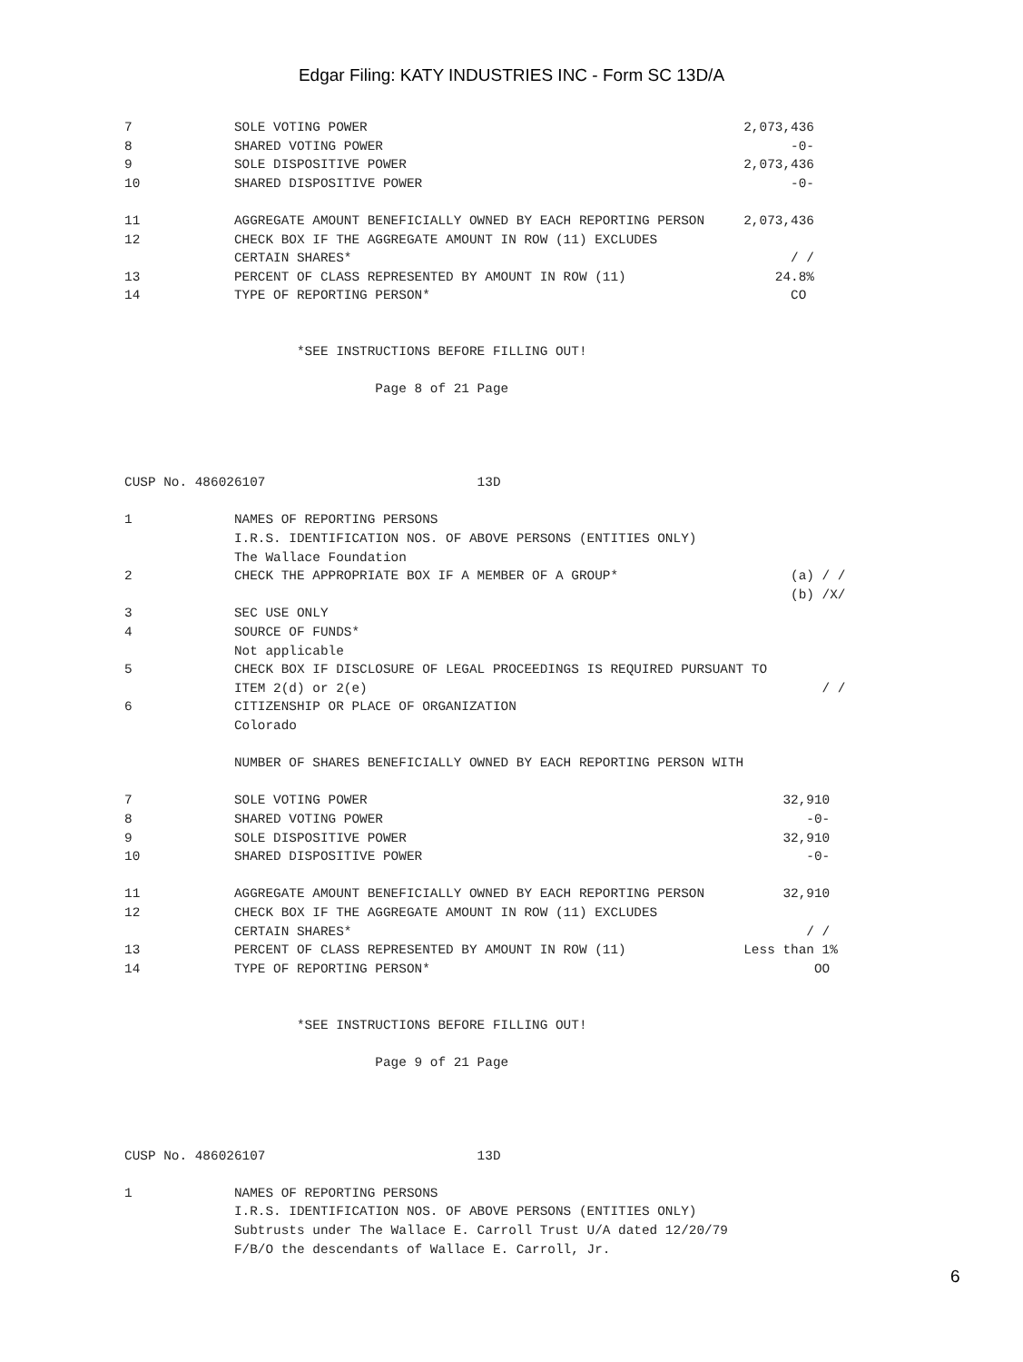Edgar Filing: KATY INDUSTRIES INC - Form SC 13D/A
7             SOLE VOTING POWER                                                2,073,436
8             SHARED VOTING POWER                                                    -0-
9             SOLE DISPOSITIVE POWER                                           2,073,436
10            SHARED DISPOSITIVE POWER                                               -0-

11            AGGREGATE AMOUNT BENEFICIALLY OWNED BY EACH REPORTING PERSON     2,073,436
12            CHECK BOX IF THE AGGREGATE AMOUNT IN ROW (11) EXCLUDES
              CERTAIN SHARES*                                                        / /
13            PERCENT OF CLASS REPRESENTED BY AMOUNT IN ROW (11)                   24.8%
14            TYPE OF REPORTING PERSON*                                              CO


                      *SEE INSTRUCTIONS BEFORE FILLING OUT!

                                Page 8 of 21 Page




CUSP No. 486026107                           13D

1             NAMES OF REPORTING PERSONS
              I.R.S. IDENTIFICATION NOS. OF ABOVE PERSONS (ENTITIES ONLY)
              The Wallace Foundation
2             CHECK THE APPROPRIATE BOX IF A MEMBER OF A GROUP*                      (a) / /
                                                                                     (b) /X/
3             SEC USE ONLY
4             SOURCE OF FUNDS*
              Not applicable
5             CHECK BOX IF DISCLOSURE OF LEGAL PROCEEDINGS IS REQUIRED PURSUANT TO
              ITEM 2(d) or 2(e)                                                          / /
6             CITIZENSHIP OR PLACE OF ORGANIZATION
              Colorado

              NUMBER OF SHARES BENEFICIALLY OWNED BY EACH REPORTING PERSON WITH

7             SOLE VOTING POWER                                                     32,910
8             SHARED VOTING POWER                                                      -0-
9             SOLE DISPOSITIVE POWER                                                32,910
10            SHARED DISPOSITIVE POWER                                                 -0-

11            AGGREGATE AMOUNT BENEFICIALLY OWNED BY EACH REPORTING PERSON          32,910
12            CHECK BOX IF THE AGGREGATE AMOUNT IN ROW (11) EXCLUDES
              CERTAIN SHARES*                                                          / /
13            PERCENT OF CLASS REPRESENTED BY AMOUNT IN ROW (11)               Less than 1%
14            TYPE OF REPORTING PERSON*                                                 OO


                      *SEE INSTRUCTIONS BEFORE FILLING OUT!

                                Page 9 of 21 Page




CUSP No. 486026107                           13D

1             NAMES OF REPORTING PERSONS
              I.R.S. IDENTIFICATION NOS. OF ABOVE PERSONS (ENTITIES ONLY)
              Subtrusts under The Wallace E. Carroll Trust U/A dated 12/20/79
              F/B/O the descendants of Wallace E. Carroll, Jr.
6